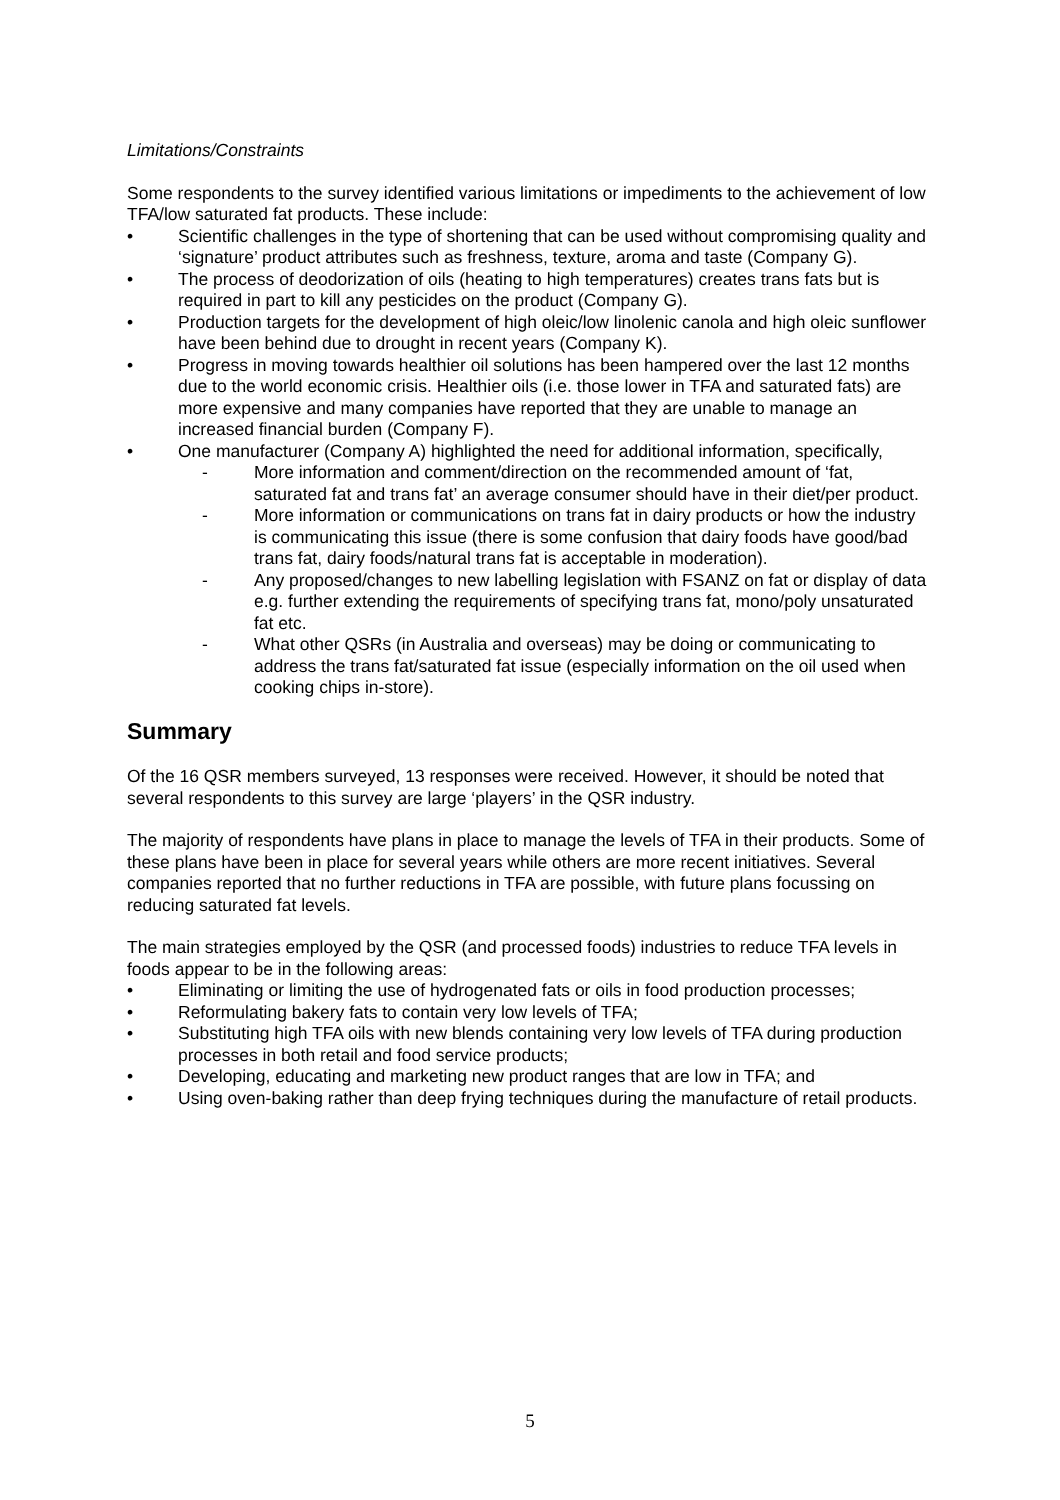Limitations/Constraints
Some respondents to the survey identified various limitations or impediments to the achievement of low TFA/low saturated fat products. These include:
• Scientific challenges in the type of shortening that can be used without compromising quality and ‘signature’ product attributes such as freshness, texture, aroma and taste (Company G).
• The process of deodorization of oils (heating to high temperatures) creates trans fats but is required in part to kill any pesticides on the product (Company G).
• Production targets for the development of high oleic/low linolenic canola and high oleic sunflower have been behind due to drought in recent years (Company K).
• Progress in moving towards healthier oil solutions has been hampered over the last 12 months due to the world economic crisis. Healthier oils (i.e. those lower in TFA and saturated fats) are more expensive and many companies have reported that they are unable to manage an increased financial burden (Company F).
• One manufacturer (Company A) highlighted the need for additional information, specifically,
- More information and comment/direction on the recommended amount of ‘fat, saturated fat and trans fat’ an average consumer should have in their diet/per product.
- More information or communications on trans fat in dairy products or how the industry is communicating this issue (there is some confusion that dairy foods have good/bad trans fat, dairy foods/natural trans fat is acceptable in moderation).
- Any proposed/changes to new labelling legislation with FSANZ on fat or display of data e.g. further extending the requirements of specifying trans fat, mono/poly unsaturated fat etc.
- What other QSRs (in Australia and overseas) may be doing or communicating to address the trans fat/saturated fat issue (especially information on the oil used when cooking chips in-store).
Summary
Of the 16 QSR members surveyed, 13 responses were received. However, it should be noted that several respondents to this survey are large ‘players’ in the QSR industry.
The majority of respondents have plans in place to manage the levels of TFA in their products. Some of these plans have been in place for several years while others are more recent initiatives. Several companies reported that no further reductions in TFA are possible, with future plans focussing on reducing saturated fat levels.
The main strategies employed by the QSR (and processed foods) industries to reduce TFA levels in foods appear to be in the following areas:
• Eliminating or limiting the use of hydrogenated fats or oils in food production processes;
• Reformulating bakery fats to contain very low levels of TFA;
• Substituting high TFA oils with new blends containing very low levels of TFA during production processes in both retail and food service products;
• Developing, educating and marketing new product ranges that are low in TFA; and
• Using oven-baking rather than deep frying techniques during the manufacture of retail products.
5